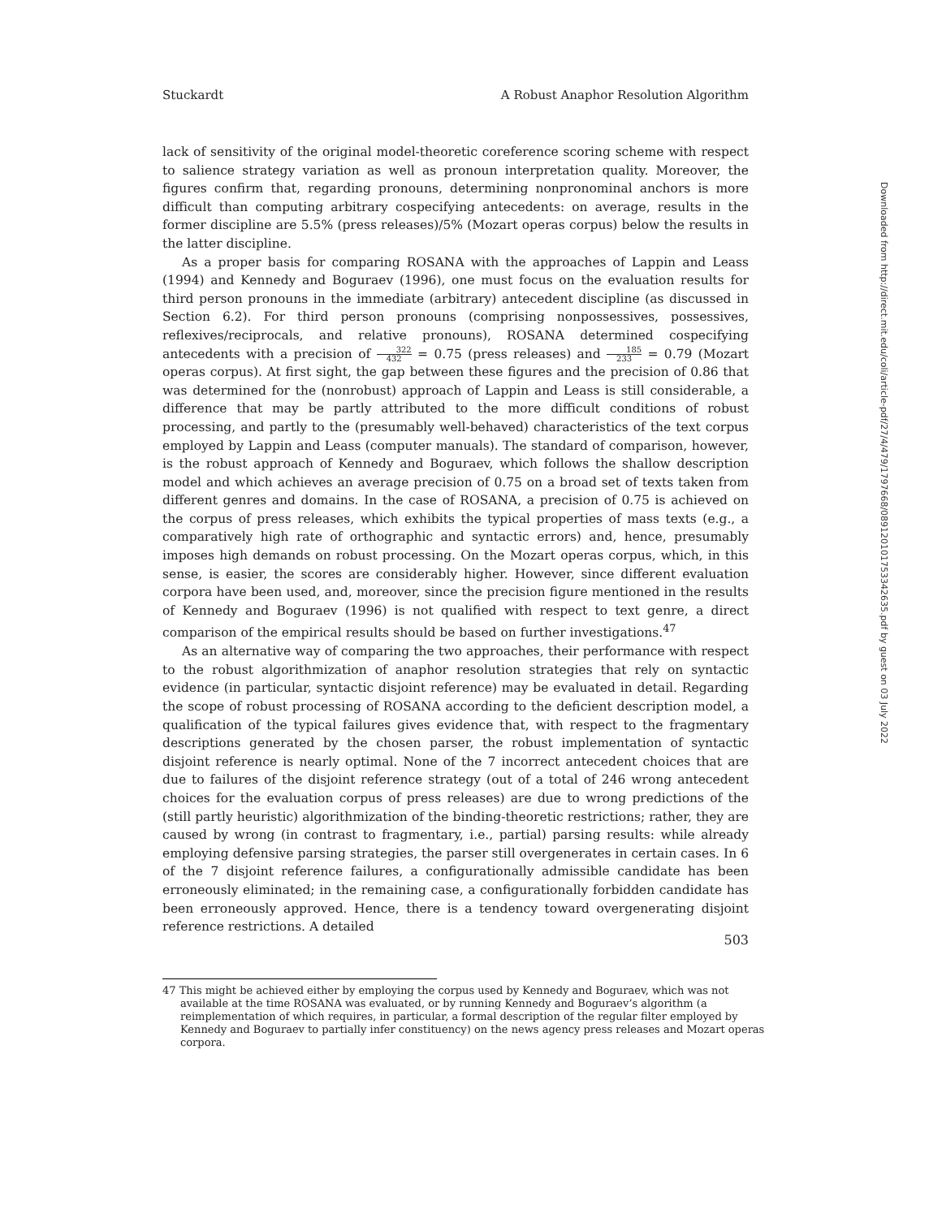Downloaded from http://direct.mit.edu/coli/article-pdf/27/4/479/1797668/089120101753342635.pdf by guest on 03 July 2022
Stuckardt A Robust Anaphor Resolution Algorithm
lack of sensitivity of the original model-theoretic coreference scoring scheme with respect to salience strategy variation as well as pronoun interpretation quality. Moreover, the figures confirm that, regarding pronouns, determining nonpronominal anchors is more difficult than computing arbitrary cospecifying antecedents: on average, results in the former discipline are 5.5% (press releases)/5% (Mozart operas corpus) below the results in the latter discipline.
As a proper basis for comparing ROSANA with the approaches of Lappin and Leass (1994) and Kennedy and Boguraev (1996), one must focus on the evaluation results for third person pronouns in the immediate (arbitrary) antecedent discipline (as discussed in Section 6.2). For third person pronouns (comprising nonpossessives, possessives, reflexives/reciprocals, and relative pronouns), ROSANA determined cospecifying antecedents with a precision of 322 432 = 0.75 (press releases) and 185 233 = 0.79 (Mozart operas corpus). At first sight, the gap between these figures and the precision of 0.86 that was determined for the (nonrobust) approach of Lappin and Leass is still considerable, a difference that may be partly attributed to the more difficult conditions of robust processing, and partly to the (presumably well-behaved) characteristics of the text corpus employed by Lappin and Leass (computer manuals). The standard of comparison, however, is the robust approach of Kennedy and Boguraev, which follows the shallow description model and which achieves an average precision of 0.75 on a broad set of texts taken from different genres and domains. In the case of ROSANA, a precision of 0.75 is achieved on the corpus of press releases, which exhibits the typical properties of mass texts (e.g., a comparatively high rate of orthographic and syntactic errors) and, hence, presumably imposes high demands on robust processing. On the Mozart operas corpus, which, in this sense, is easier, the scores are considerably higher. However, since different evaluation corpora have been used, and, moreover, since the precision figure mentioned in the results of Kennedy and Boguraev (1996) is not qualified with respect to text genre, a direct comparison of the empirical results should be based on further investigations.<sup>47</sup>
As an alternative way of comparing the two approaches, their performance with respect to the robust algorithmization of anaphor resolution strategies that rely on syntactic evidence (in particular, syntactic disjoint reference) may be evaluated in detail. Regarding the scope of robust processing of ROSANA according to the deficient description model, a qualification of the typical failures gives evidence that, with respect to the fragmentary descriptions generated by the chosen parser, the robust implementation of syntactic disjoint reference is nearly optimal. None of the 7 incorrect antecedent choices that are due to failures of the disjoint reference strategy (out of a total of 246 wrong antecedent choices for the evaluation corpus of press releases) are due to wrong predictions of the (still partly heuristic) algorithmization of the binding-theoretic restrictions; rather, they are caused by wrong (in contrast to fragmentary, i.e., partial) parsing results: while already employing defensive parsing strategies, the parser still overgenerates in certain cases. In 6 of the 7 disjoint reference failures, a configurationally admissible candidate has been erroneously eliminated; in the remaining case, a configurationally forbidden candidate has been erroneously approved. Hence, there is a tendency toward overgenerating disjoint reference restrictions. A detailed
47 This might be achieved either by employing the corpus used by Kennedy and Boguraev, which was not available at the time ROSANA was evaluated, or by running Kennedy and Boguraev’s algorithm (a reimplementation of which requires, in particular, a formal description of the regular filter employed by Kennedy and Boguraev to partially infer constituency) on the news agency press releases and Mozart operas corpora.
503